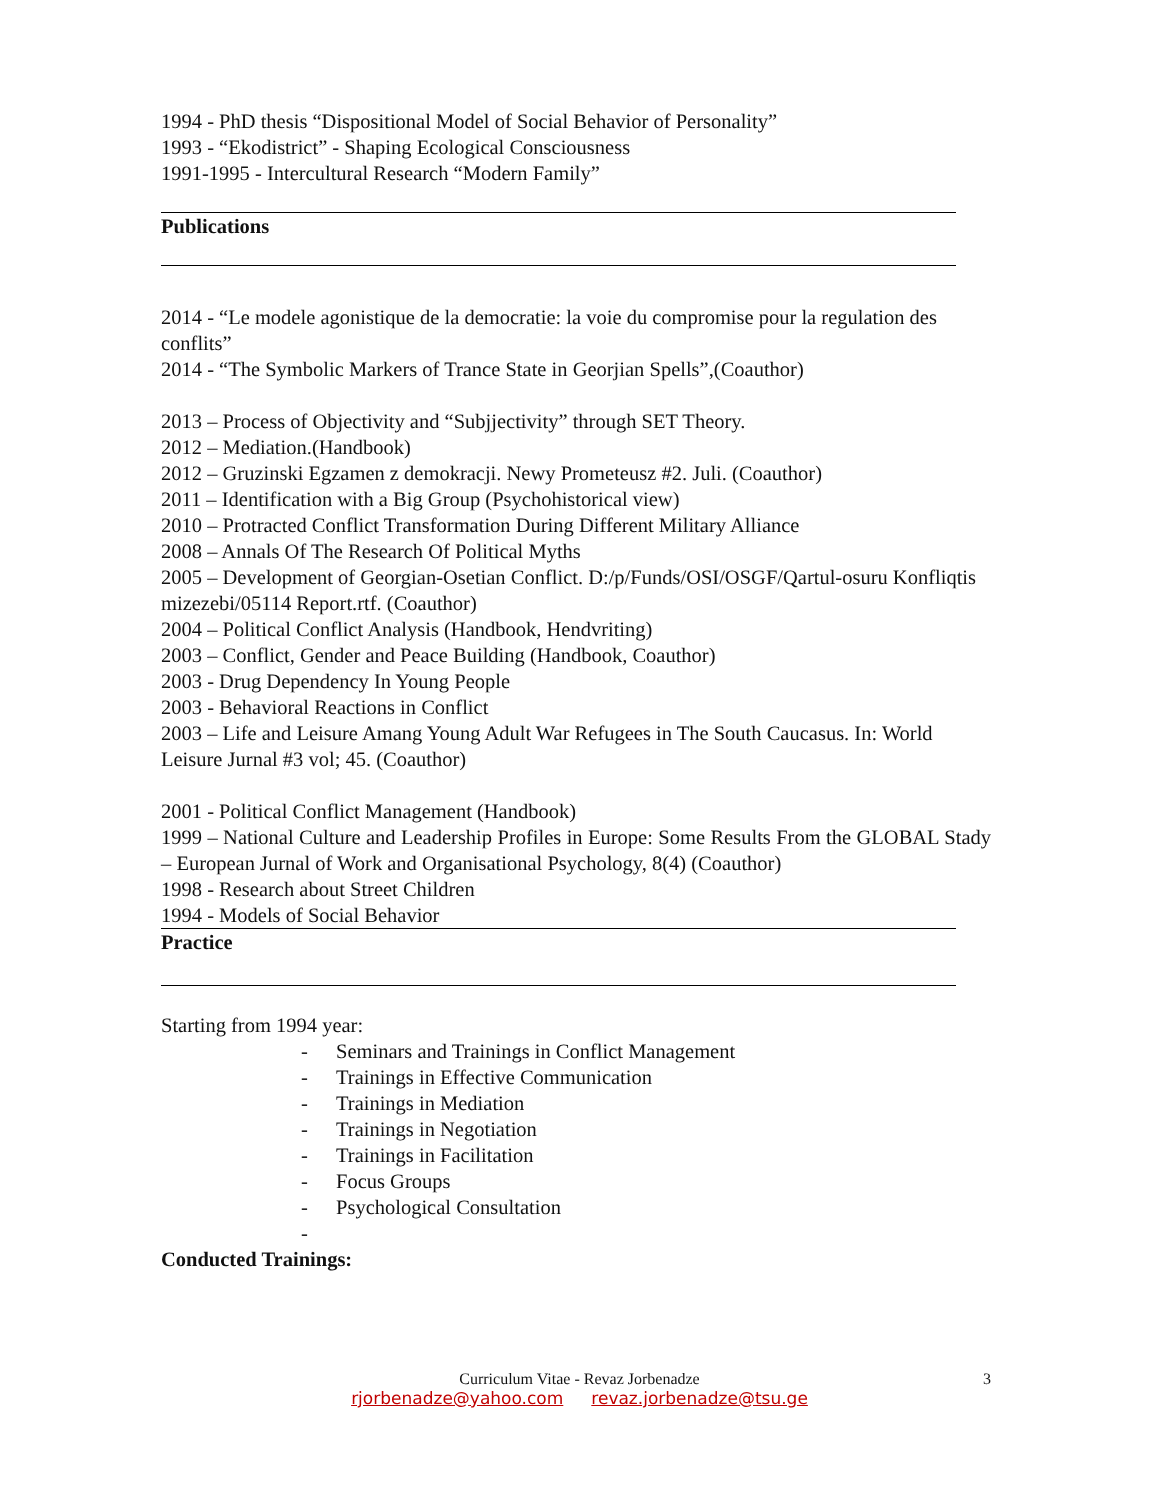1994 - PhD thesis “Dispositional Model of Social Behavior of Personality”
1993 - “Ekodistrict” - Shaping Ecological Consciousness
1991-1995 - Intercultural Research “Modern Family”
Publications
2014 - “Le modele agonistique de la democratie: la voie du compromise pour la regulation des conflits”
2014 - “The Symbolic Markers of Trance State in Georjian Spells”,(Coauthor)
2013 – Process of Objectivity and “Subjjectivity” through SET Theory.
2012 – Mediation.(Handbook)
2012 – Gruzinski Egzamen z demokracji. Newy Prometeusz #2. Juli. (Coauthor)
2011 – Identification with a Big Group (Psychohistorical view)
2010 – Protracted Conflict Transformation During Different Military Alliance
2008 – Annals Of The Research Of Political Myths
2005 – Development of Georgian-Osetian Conflict. D:/p/Funds/OSI/OSGF/Qartul-osuru Konfliqtis mizezebi/05114 Report.rtf. (Coauthor)
2004 – Political Conflict Analysis (Handbook, Hendvriting)
2003 – Conflict, Gender and Peace Building (Handbook, Coauthor)
2003 - Drug Dependency In Young People
2003 - Behavioral Reactions in Conflict
2003 – Life and Leisure Amang Young Adult War Refugees in The South Caucasus. In: World Leisure Jurnal #3 vol; 45. (Coauthor)
2001 - Political Conflict Management (Handbook)
1999 – National Culture and Leadership Profiles in Europe: Some Results From the GLOBAL Stady – European Jurnal of Work and Organisational Psychology, 8(4) (Coauthor)
1998 - Research about Street Children
1994 - Models of Social Behavior
Practice
Starting from 1994 year:
- Seminars and Trainings in Conflict Management
- Trainings in Effective Communication
- Trainings in Mediation
- Trainings in Negotiation
- Trainings in Facilitation
- Focus Groups
- Psychological Consultation
-
Conducted Trainings:
3
Curriculum Vitae - Revaz Jorbenadze
rjorbenadze@yahoo.com revaz.jorbenadze@tsu.ge